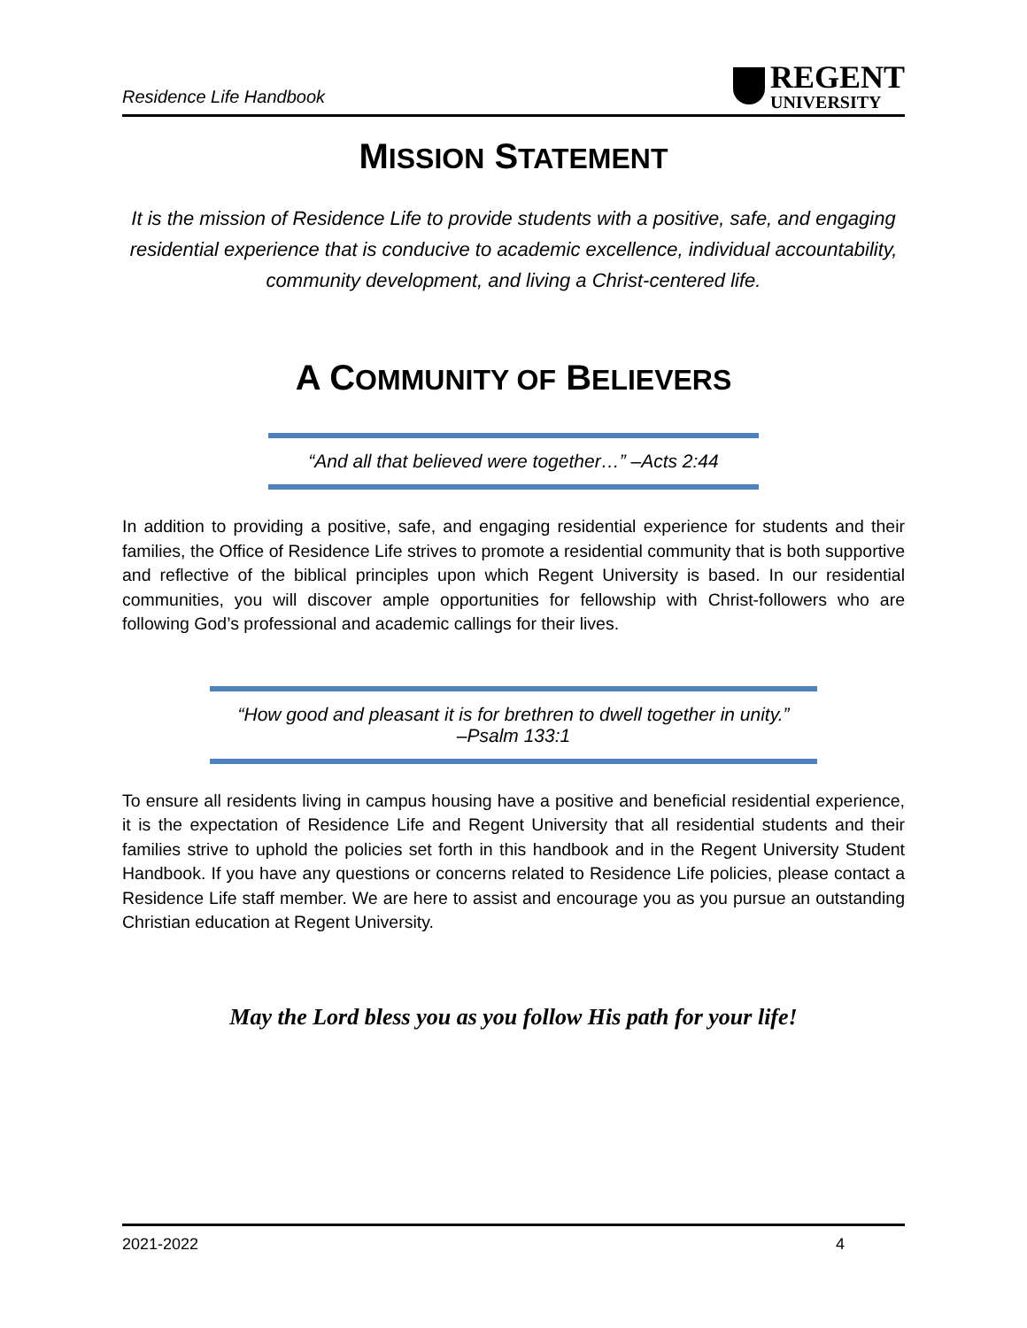Residence Life Handbook
REGENT
UNIVERSITY
MISSION STATEMENT
It is the mission of Residence Life to provide students with a positive, safe, and engaging residential experience that is conducive to academic excellence, individual accountability, community development, and living a Christ-centered life.
A COMMUNITY OF BELIEVERS
“And all that believed were together…” –Acts 2:44
In addition to providing a positive, safe, and engaging residential experience for students and their families, the Office of Residence Life strives to promote a residential community that is both supportive and reflective of the biblical principles upon which Regent University is based. In our residential communities, you will discover ample opportunities for fellowship with Christ-followers who are following God’s professional and academic callings for their lives.
“How good and pleasant it is for brethren to dwell together in unity.”
–Psalm 133:1
To ensure all residents living in campus housing have a positive and beneficial residential experience, it is the expectation of Residence Life and Regent University that all residential students and their families strive to uphold the policies set forth in this handbook and in the Regent University Student Handbook. If you have any questions or concerns related to Residence Life policies, please contact a Residence Life staff member. We are here to assist and encourage you as you pursue an outstanding Christian education at Regent University.
May the Lord bless you as you follow His path for your life!
2021-2022 4